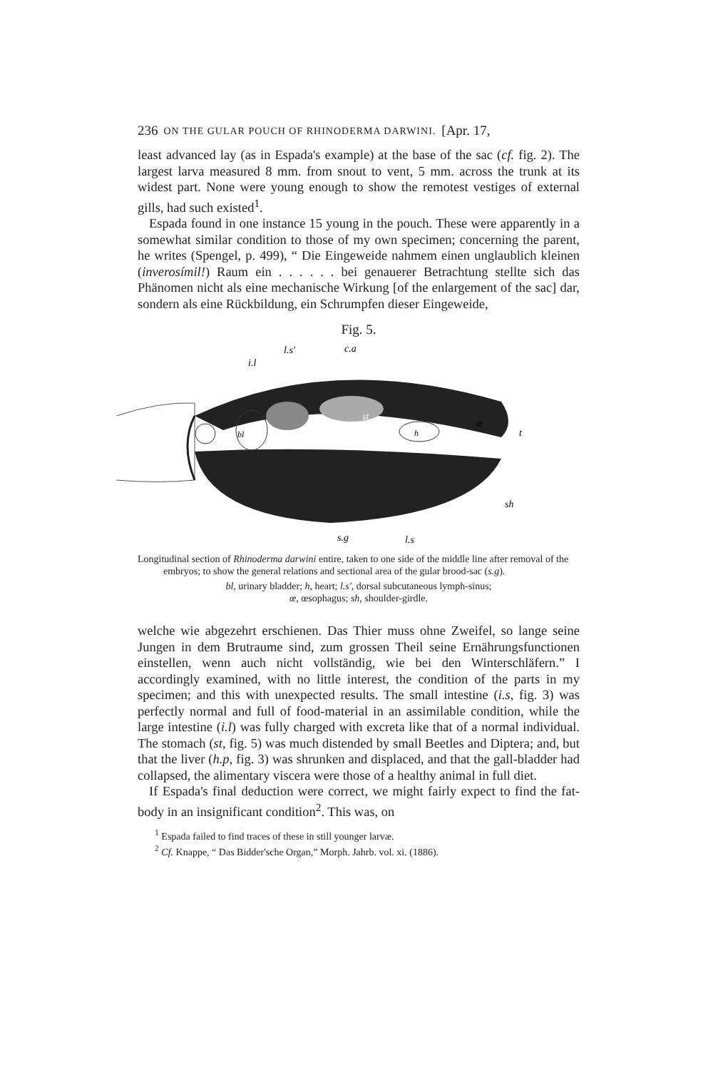236 ON THE GULAR POUCH OF RHINODERMA DARWINI. [Apr. 17,
least advanced lay (as in Espada's example) at the base of the sac (cf. fig. 2). The largest larva measured 8 mm. from snout to vent, 5 mm. across the trunk at its widest part. None were young enough to show the remotest vestiges of external gills, had such existed<sup>1</sup>.
Espada found in one instance 15 young in the pouch. These were apparently in a somewhat similar condition to those of my own specimen; concerning the parent, he writes (Spengel, p. 499), “ Die Eingeweide nahmem einen unglaublich kleinen (inverosímil!) Raum ein . . . . . . bei genauerer Betrachtung stellte sich das Phänomen nicht als eine mechanische Wirkung [of the enlargement of the sac] dar, sondern als eine Rückbildung, ein Schrumpfen dieser Eingeweide,
Fig. 5.
i.l
l.s'
c.a
bl
st
h
œ
t
sh
s.g
l.s
Longitudinal section of Rhinoderma darwini entire, taken to one side of the middle line after removal of the embryos; to show the general relations and sectional area of the gular brood-sac (s.g).
bl, urinary bladder; h, heart; l.s', dorsal subcutaneous lymph-sinus;
œ, œsophagus; sh, shoulder-girdle.
welche wie abgezehrt erschienen. Das Thier muss ohne Zweifel, so lange seine Jungen in dem Brutraume sind, zum grossen Theil seine Ernährungsfunctionen einstellen, wenn auch nicht vollständig, wie bei den Winterschläfern.” I accordingly examined, with no little interest, the condition of the parts in my specimen; and this with unexpected results. The small intestine (i.s, fig. 3) was perfectly normal and full of food-material in an assimilable condition, while the large intestine (i.l) was fully charged with excreta like that of a normal individual. The stomach (st, fig. 5) was much distended by small Beetles and Diptera; and, but that the liver (h.p, fig. 3) was shrunken and displaced, and that the gall-bladder had collapsed, the alimentary viscera were those of a healthy animal in full diet.
If Espada's final deduction were correct, we might fairly expect to find the fat-body in an insignificant condition<sup>2</sup>. This was, on
<sup>1</sup> Espada failed to find traces of these in still younger larvæ.
<sup>2</sup> Cf. Knappe, “ Das Bidder'sche Organ,” Morph. Jahrb. vol. xi. (1886).